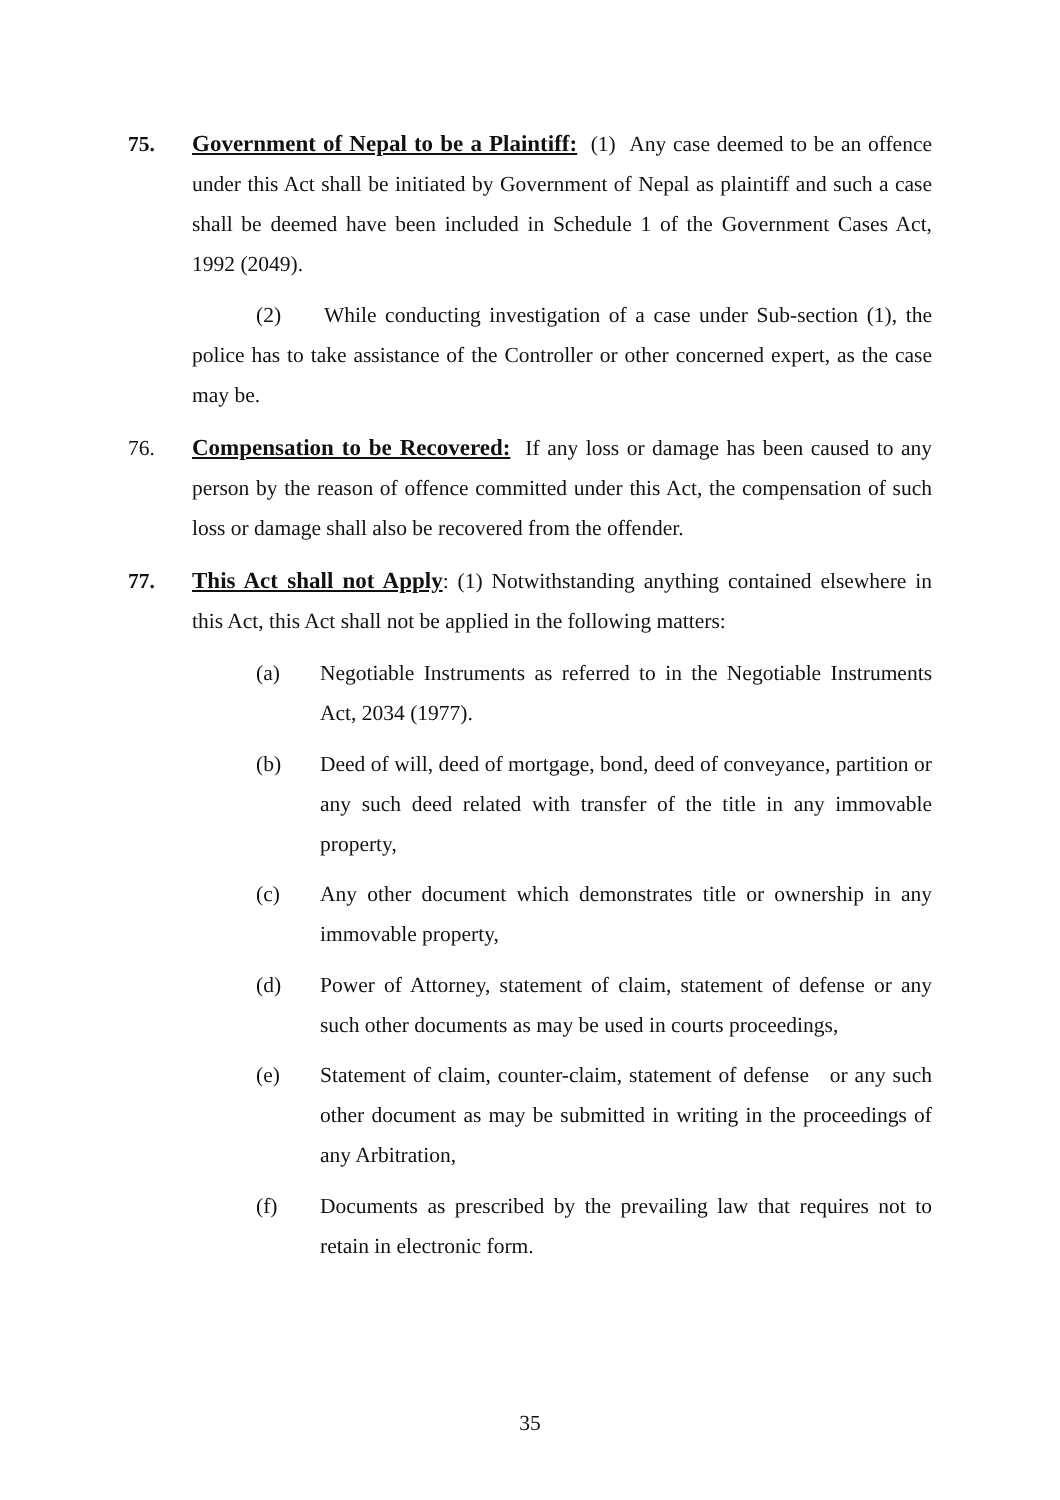75. Government of Nepal to be a Plaintiff: (1) Any case deemed to be an offence under this Act shall be initiated by Government of Nepal as plaintiff and such a case shall be deemed have been included in Schedule 1 of the Government Cases Act, 1992 (2049).
(2) While conducting investigation of a case under Sub-section (1), the police has to take assistance of the Controller or other concerned expert, as the case may be.
76. Compensation to be Recovered: If any loss or damage has been caused to any person by the reason of offence committed under this Act, the compensation of such loss or damage shall also be recovered from the offender.
77. This Act shall not Apply: (1) Notwithstanding anything contained elsewhere in this Act, this Act shall not be applied in the following matters:
(a) Negotiable Instruments as referred to in the Negotiable Instruments Act, 2034 (1977).
(b) Deed of will, deed of mortgage, bond, deed of conveyance, partition or any such deed related with transfer of the title in any immovable property,
(c) Any other document which demonstrates title or ownership in any immovable property,
(d) Power of Attorney, statement of claim, statement of defense or any such other documents as may be used in courts proceedings,
(e) Statement of claim, counter-claim, statement of defense or any such other document as may be submitted in writing in the proceedings of any Arbitration,
(f) Documents as prescribed by the prevailing law that requires not to retain in electronic form.
35